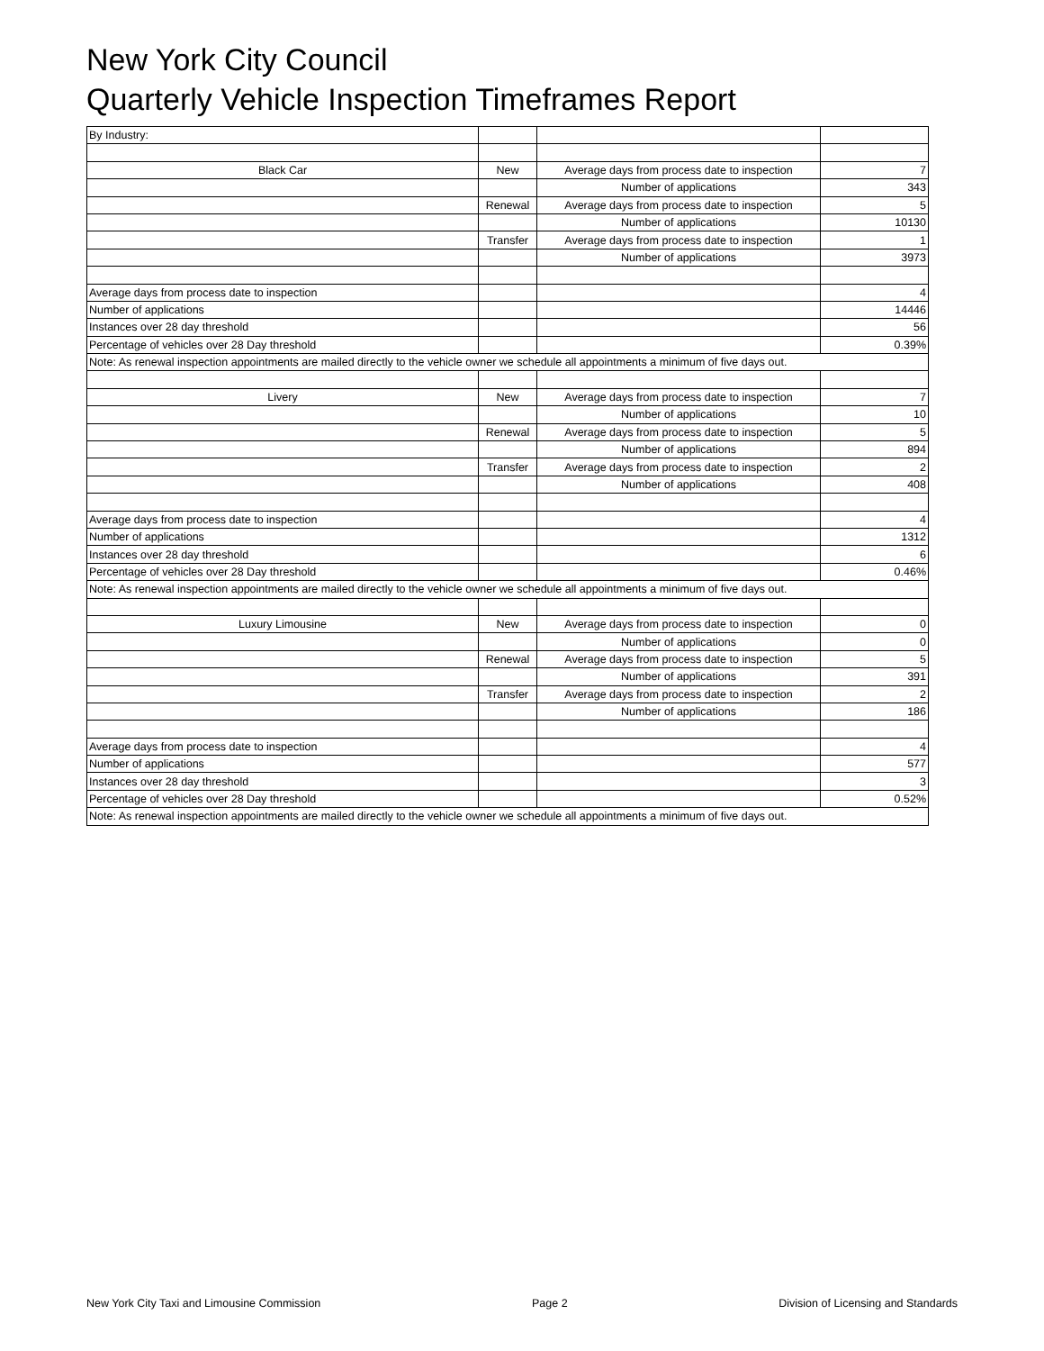New York City Council
Quarterly Vehicle Inspection Timeframes Report
| By Industry: | | | |
| Black Car | New | Average days from process date to inspection | 7 |
| | | Number of applications | 343 |
| | Renewal | Average days from process date to inspection | 5 |
| | | Number of applications | 10130 |
| | Transfer | Average days from process date to inspection | 1 |
| | | Number of applications | 3973 |
| Average days from process date to inspection | | | 4 |
| Number of applications | | | 14446 |
| Instances over 28 day threshold | | | 56 |
| Percentage of vehicles over 28 Day threshold | | | 0.39% |
| Note: As renewal inspection appointments are mailed directly to the vehicle owner we schedule all appointments a minimum of five days out. | | | |
| Livery | New | Average days from process date to inspection | 7 |
| | | Number of applications | 10 |
| | Renewal | Average days from process date to inspection | 5 |
| | | Number of applications | 894 |
| | Transfer | Average days from process date to inspection | 2 |
| | | Number of applications | 408 |
| Average days from process date to inspection | | | 4 |
| Number of applications | | | 1312 |
| Instances over 28 day threshold | | | 6 |
| Percentage of vehicles over 28 Day threshold | | | 0.46% |
| Note: As renewal inspection appointments are mailed directly to the vehicle owner we schedule all appointments a minimum of five days out. | | | |
| Luxury Limousine | New | Average days from process date to inspection | 0 |
| | | Number of applications | 0 |
| | Renewal | Average days from process date to inspection | 5 |
| | | Number of applications | 391 |
| | Transfer | Average days from process date to inspection | 2 |
| | | Number of applications | 186 |
| Average days from process date to inspection | | | 4 |
| Number of applications | | | 577 |
| Instances over 28 day threshold | | | 3 |
| Percentage of vehicles over 28 Day threshold | | | 0.52% |
| Note: As renewal inspection appointments are mailed directly to the vehicle owner we schedule all appointments a minimum of five days out. | | | |
New York City Taxi and Limousine Commission Page 2 Division of Licensing and Standards